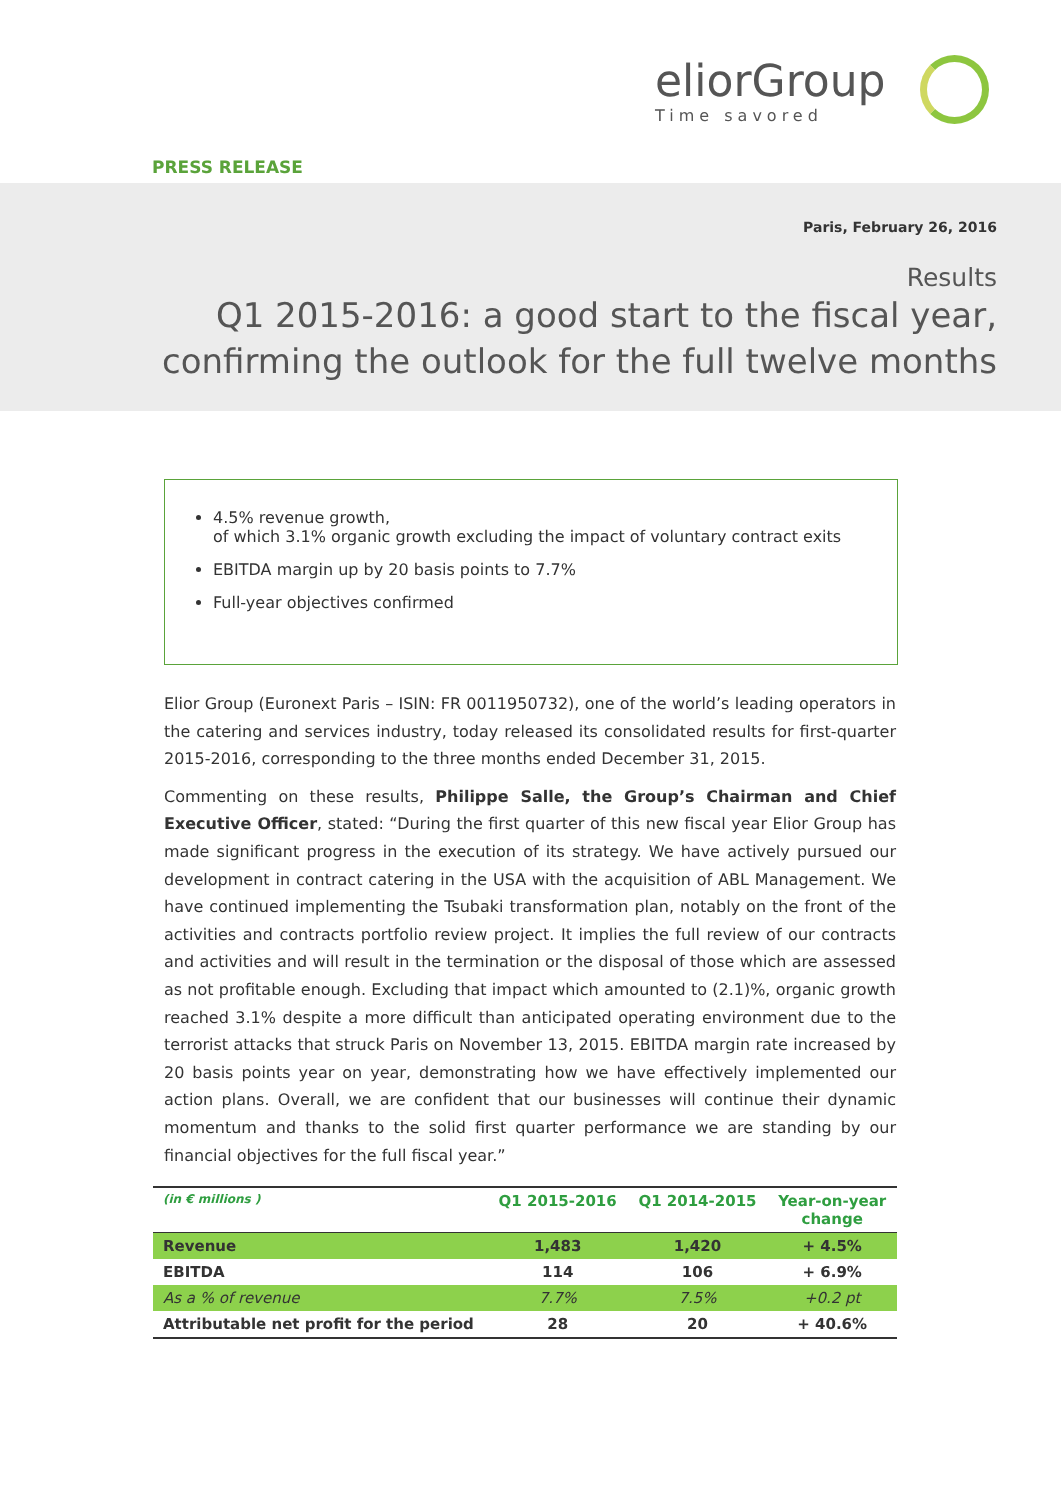eliorGroup
Time savored
PRESS RELEASE
Paris, February 26, 2016
Results
Q1 2015-2016: a good start to the fiscal year,
confirming the outlook for the full twelve months
4.5% revenue growth,
of which 3.1% organic growth excluding the impact of voluntary contract exits
EBITDA margin up by 20 basis points to 7.7%
Full-year objectives confirmed
Elior Group (Euronext Paris – ISIN: FR 0011950732), one of the world’s leading operators in the catering and services industry, today released its consolidated results for first-quarter 2015-2016, corresponding to the three months ended December 31, 2015.
Commenting on these results, Philippe Salle, the Group’s Chairman and Chief Executive Officer, stated: “During the first quarter of this new fiscal year Elior Group has made significant progress in the execution of its strategy. We have actively pursued our development in contract catering in the USA with the acquisition of ABL Management. We have continued implementing the Tsubaki transformation plan, notably on the front of the activities and contracts portfolio review project. It implies the full review of our contracts and activities and will result in the termination or the disposal of those which are assessed as not profitable enough. Excluding that impact which amounted to (2.1)%, organic growth reached 3.1% despite a more difficult than anticipated operating environment due to the terrorist attacks that struck Paris on November 13, 2015. EBITDA margin rate increased by 20 basis points year on year, demonstrating how we have effectively implemented our action plans. Overall, we are confident that our businesses will continue their dynamic momentum and thanks to the solid first quarter performance we are standing by our financial objectives for the full fiscal year.”
| (in € millions ) | Q1 2015-2016 | Q1 2014-2015 | Year-on-year change |
| --- | --- | --- | --- |
| Revenue | 1,483 | 1,420 | + 4.5% |
| EBITDA | 114 | 106 | + 6.9% |
| As a % of revenue | 7.7% | 7.5% | +0.2 pt |
| Attributable net profit for the period | 28 | 20 | + 40.6% |